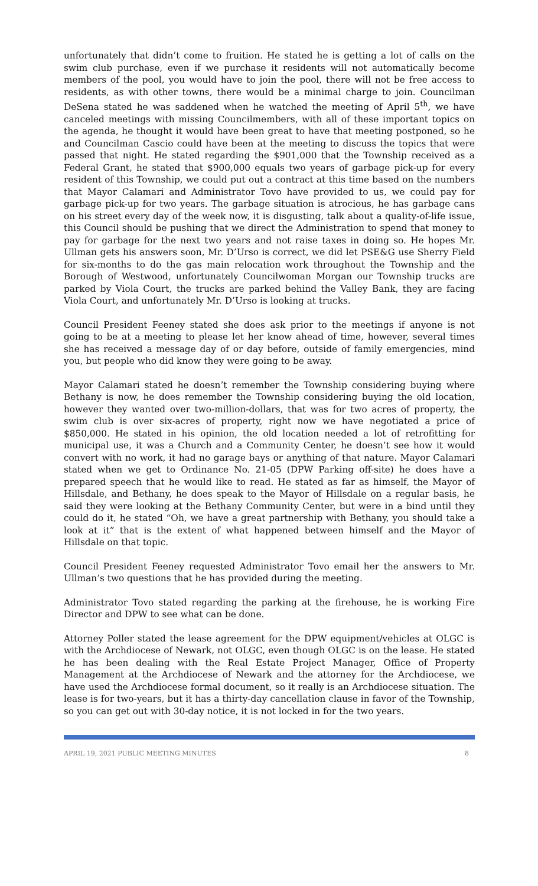unfortunately that didn’t come to fruition. He stated he is getting a lot of calls on the swim club purchase, even if we purchase it residents will not automatically become members of the pool, you would have to join the pool, there will not be free access to residents, as with other towns, there would be a minimal charge to join. Councilman DeSena stated he was saddened when he watched the meeting of April 5<sup>th</sup>, we have canceled meetings with missing Councilmembers, with all of these important topics on the agenda, he thought it would have been great to have that meeting postponed, so he and Councilman Cascio could have been at the meeting to discuss the topics that were passed that night. He stated regarding the $901,000 that the Township received as a Federal Grant, he stated that $900,000 equals two years of garbage pick-up for every resident of this Township, we could put out a contract at this time based on the numbers that Mayor Calamari and Administrator Tovo have provided to us, we could pay for garbage pick-up for two years. The garbage situation is atrocious, he has garbage cans on his street every day of the week now, it is disgusting, talk about a quality-of-life issue, this Council should be pushing that we direct the Administration to spend that money to pay for garbage for the next two years and not raise taxes in doing so. He hopes Mr. Ullman gets his answers soon, Mr. D’Urso is correct, we did let PSE&G use Sherry Field for six-months to do the gas main relocation work throughout the Township and the Borough of Westwood, unfortunately Councilwoman Morgan our Township trucks are parked by Viola Court, the trucks are parked behind the Valley Bank, they are facing Viola Court, and unfortunately Mr. D’Urso is looking at trucks.
Council President Feeney stated she does ask prior to the meetings if anyone is not going to be at a meeting to please let her know ahead of time, however, several times she has received a message day of or day before, outside of family emergencies, mind you, but people who did know they were going to be away.
Mayor Calamari stated he doesn’t remember the Township considering buying where Bethany is now, he does remember the Township considering buying the old location, however they wanted over two-million-dollars, that was for two acres of property, the swim club is over six-acres of property, right now we have negotiated a price of $850,000. He stated in his opinion, the old location needed a lot of retrofitting for municipal use, it was a Church and a Community Center, he doesn’t see how it would convert with no work, it had no garage bays or anything of that nature. Mayor Calamari stated when we get to Ordinance No. 21-05 (DPW Parking off-site) he does have a prepared speech that he would like to read. He stated as far as himself, the Mayor of Hillsdale, and Bethany, he does speak to the Mayor of Hillsdale on a regular basis, he said they were looking at the Bethany Community Center, but were in a bind until they could do it, he stated “Oh, we have a great partnership with Bethany, you should take a look at it” that is the extent of what happened between himself and the Mayor of Hillsdale on that topic.
Council President Feeney requested Administrator Tovo email her the answers to Mr. Ullman’s two questions that he has provided during the meeting.
Administrator Tovo stated regarding the parking at the firehouse, he is working Fire Director and DPW to see what can be done.
Attorney Poller stated the lease agreement for the DPW equipment/vehicles at OLGC is with the Archdiocese of Newark, not OLGC, even though OLGC is on the lease. He stated he has been dealing with the Real Estate Project Manager, Office of Property Management at the Archdiocese of Newark and the attorney for the Archdiocese, we have used the Archdiocese formal document, so it really is an Archdiocese situation. The lease is for two-years, but it has a thirty-day cancellation clause in favor of the Township, so you can get out with 30-day notice, it is not locked in for the two years.
APRIL 19, 2021 PUBLIC MEETING MINUTES 8